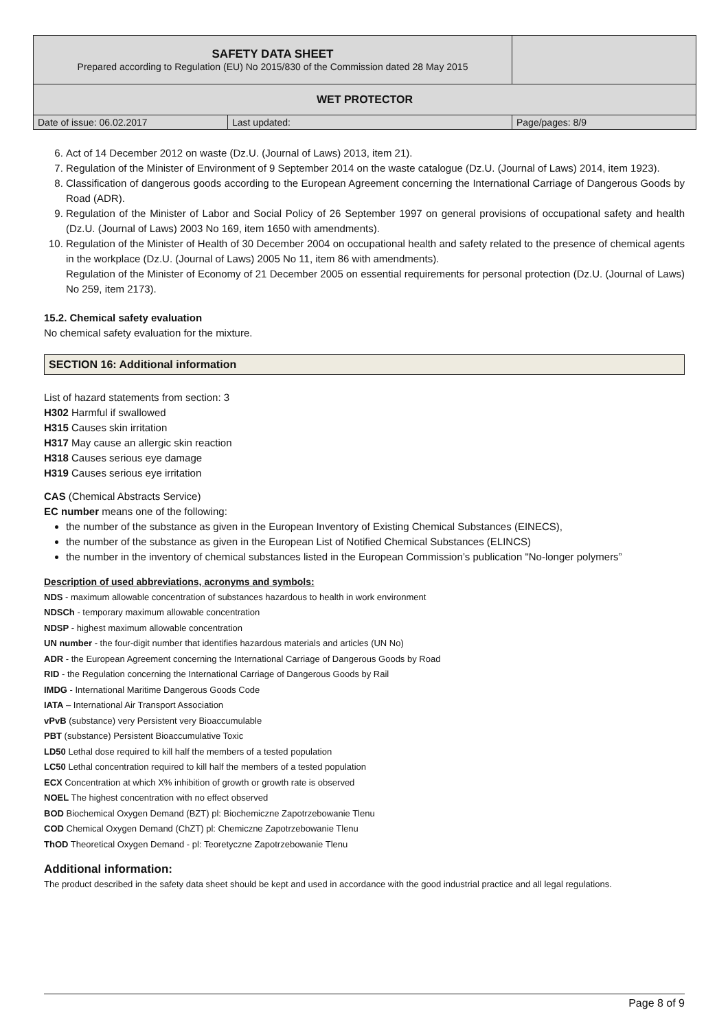| SAFETY DATA SHEET Prepared according to Regulation (EU) No 2015/830 of the Commission dated 28 May 2015 | | |
| WET PROTECTOR | | |
| Date of issue: 06.02.2017 | Last updated: | Page/pages: 8/9 |
6. Act of 14 December 2012 on waste (Dz.U. (Journal of Laws) 2013, item 21).
7. Regulation of the Minister of Environment of 9 September 2014 on the waste catalogue (Dz.U. (Journal of Laws) 2014, item 1923).
8. Classification of dangerous goods according to the European Agreement concerning the International Carriage of Dangerous Goods by Road (ADR).
9. Regulation of the Minister of Labor and Social Policy of 26 September 1997 on general provisions of occupational safety and health (Dz.U. (Journal of Laws) 2003 No 169, item 1650 with amendments).
10. Regulation of the Minister of Health of 30 December 2004 on occupational health and safety related to the presence of chemical agents in the workplace (Dz.U. (Journal of Laws) 2005 No 11, item 86 with amendments).
Regulation of the Minister of Economy of 21 December 2005 on essential requirements for personal protection (Dz.U. (Journal of Laws) No 259, item 2173).
15.2. Chemical safety evaluation
No chemical safety evaluation for the mixture.
SECTION 16: Additional information
List of hazard statements from section: 3
H302 Harmful if swallowed
H315 Causes skin irritation
H317 May cause an allergic skin reaction
H318 Causes serious eye damage
H319 Causes serious eye irritation
CAS (Chemical Abstracts Service)
EC number means one of the following:
the number of the substance as given in the European Inventory of Existing Chemical Substances (EINECS),
the number of the substance as given in the European List of Notified Chemical Substances (ELINCS)
the number in the inventory of chemical substances listed in the European Commission’s publication "No-longer polymers”
Description of used abbreviations, acronyms and symbols:
NDS - maximum allowable concentration of substances hazardous to health in work environment
NDSCh - temporary maximum allowable concentration
NDSP - highest maximum allowable concentration
UN number - the four-digit number that identifies hazardous materials and articles (UN No)
ADR - the European Agreement concerning the International Carriage of Dangerous Goods by Road
RID - the Regulation concerning the International Carriage of Dangerous Goods by Rail
IMDG - International Maritime Dangerous Goods Code
IATA – International Air Transport Association
vPvB (substance) very Persistent very Bioaccumulable
PBT (substance) Persistent Bioaccumulative Toxic
LD50 Lethal dose required to kill half the members of a tested population
LC50 Lethal concentration required to kill half the members of a tested population
ECX Concentration at which X% inhibition of growth or growth rate is observed
NOEL The highest concentration with no effect observed
BOD Biochemical Oxygen Demand (BZT) pl: Biochemiczne Zapotrzebowanie Tlenu
COD Chemical Oxygen Demand (ChZT) pl: Chemiczne Zapotrzebowanie Tlenu
ThOD Theoretical Oxygen Demand - pl: Teoretyczne Zapotrzebowanie Tlenu
Additional information:
The product described in the safety data sheet should be kept and used in accordance with the good industrial practice and all legal regulations.
Page 8 of 9